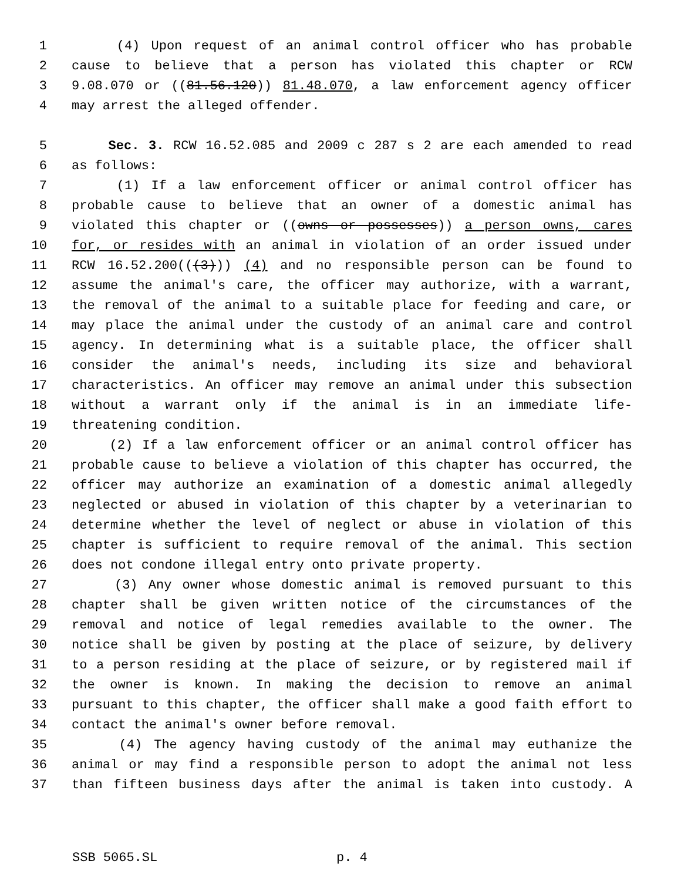1 (4) Upon request of an animal control officer who has probable
2 cause to believe that a person has violated this chapter or RCW
3 9.08.070 or ((81.56.120)) 81.48.070, a law enforcement agency officer
4 may arrest the alleged offender.
5 Sec. 3. RCW 16.52.085 and 2009 c 287 s 2 are each amended to read
6 as follows:
7 (1) If a law enforcement officer or animal control officer has
8 probable cause to believe that an owner of a domestic animal has
9 violated this chapter or ((owns or possesses)) a person owns, cares
10 for, or resides with an animal in violation of an order issued under
11 RCW 16.52.200(((3))) (4) and no responsible person can be found to
12 assume the animal's care, the officer may authorize, with a warrant,
13 the removal of the animal to a suitable place for feeding and care, or
14 may place the animal under the custody of an animal care and control
15 agency. In determining what is a suitable place, the officer shall
16 consider the animal's needs, including its size and behavioral
17 characteristics. An officer may remove an animal under this subsection
18 without a warrant only if the animal is in an immediate life-
19 threatening condition.
20 (2) If a law enforcement officer or an animal control officer has
21 probable cause to believe a violation of this chapter has occurred, the
22 officer may authorize an examination of a domestic animal allegedly
23 neglected or abused in violation of this chapter by a veterinarian to
24 determine whether the level of neglect or abuse in violation of this
25 chapter is sufficient to require removal of the animal. This section
26 does not condone illegal entry onto private property.
27 (3) Any owner whose domestic animal is removed pursuant to this
28 chapter shall be given written notice of the circumstances of the
29 removal and notice of legal remedies available to the owner. The
30 notice shall be given by posting at the place of seizure, by delivery
31 to a person residing at the place of seizure, or by registered mail if
32 the owner is known. In making the decision to remove an animal
33 pursuant to this chapter, the officer shall make a good faith effort to
34 contact the animal's owner before removal.
35 (4) The agency having custody of the animal may euthanize the
36 animal or may find a responsible person to adopt the animal not less
37 than fifteen business days after the animal is taken into custody. A
SSB 5065.SL p. 4